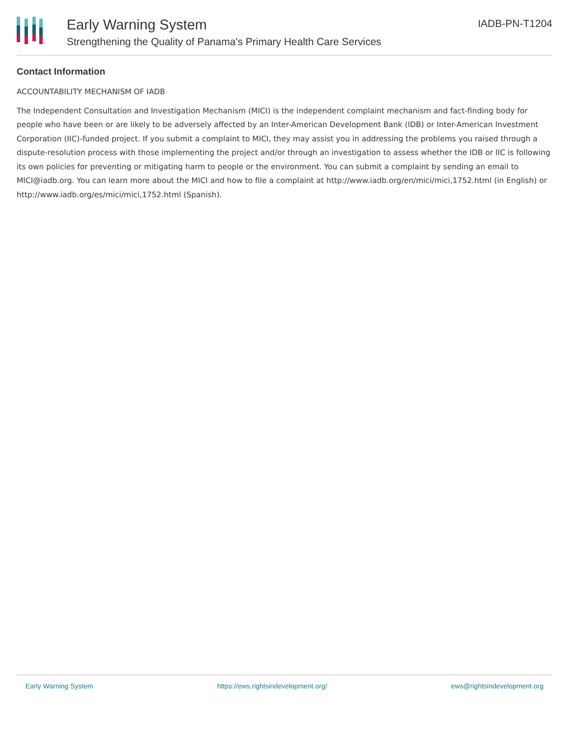Early Warning System
Strengthening the Quality of Panama's Primary Health Care Services
IADB-PN-T1204
Contact Information
ACCOUNTABILITY MECHANISM OF IADB
The Independent Consultation and Investigation Mechanism (MICI) is the independent complaint mechanism and fact-finding body for people who have been or are likely to be adversely affected by an Inter-American Development Bank (IDB) or Inter-American Investment Corporation (IIC)-funded project. If you submit a complaint to MICI, they may assist you in addressing the problems you raised through a dispute-resolution process with those implementing the project and/or through an investigation to assess whether the IDB or IIC is following its own policies for preventing or mitigating harm to people or the environment. You can submit a complaint by sending an email to MICI@iadb.org. You can learn more about the MICI and how to file a complaint at http://www.iadb.org/en/mici/mici,1752.html (in English) or http://www.iadb.org/es/mici/mici,1752.html (Spanish).
Early Warning System https://ews.rightsindevelopment.org/ ews@rightsindevelopment.org